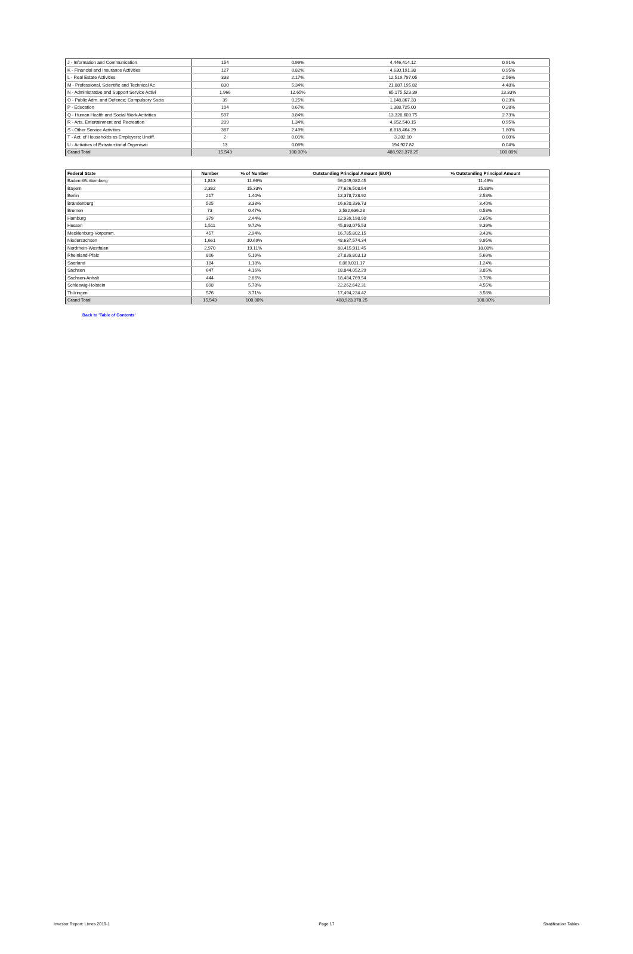| J - Information and Communication | 154 | 0.99% | 4,446,414.12 | 0.91% |
| K - Financial and Insurance Activities | 127 | 0.82% | 4,630,191.38 | 0.95% |
| L - Real Estate Activities | 338 | 2.17% | 12,519,797.05 | 2.56% |
| M - Professional, Scientific and Technical Ac | 830 | 5.34% | 21,887,195.82 | 4.48% |
| N - Administrative and Support Service Activi | 1,966 | 12.65% | 65,175,523.39 | 13.33% |
| O - Public Adm. and Defence; Compulsory Socia | 39 | 0.25% | 1,148,867.33 | 0.23% |
| P - Education | 104 | 0.67% | 1,388,725.00 | 0.28% |
| Q - Human Health and Social Work Activities | 597 | 3.84% | 13,328,603.75 | 2.73% |
| R - Arts, Entertainment and Recreation | 209 | 1.34% | 4,652,540.15 | 0.95% |
| S - Other Service Activities | 387 | 2.49% | 8,818,464.29 | 1.80% |
| T - Act. of Households as Employers; Undiff. | 2 | 0.01% | 3,282.10 | 0.00% |
| U - Activities of Extraterritorial Organisati | 13 | 0.08% | 194,927.82 | 0.04% |
| Grand Total | 15,543 | 100.00% | 488,923,378.25 | 100.00% |
| Federal State | Number | % of Number | Outstanding Principal Amount (EUR) | % Outstanding Principal Amount |
| --- | --- | --- | --- | --- |
| Baden-Württemberg | 1,813 | 11.66% | 56,049,082.45 | 11.46% |
| Bayern | 2,382 | 15.33% | 77,626,508.64 | 15.88% |
| Berlin | 217 | 1.40% | 12,378,728.92 | 2.53% |
| Brandenburg | 525 | 3.38% | 16,620,336.73 | 3.40% |
| Bremen | 73 | 0.47% | 2,582,636.28 | 0.53% |
| Hamburg | 379 | 2.44% | 12,939,198.90 | 2.65% |
| Hessen | 1,511 | 9.72% | 45,893,075.53 | 9.39% |
| Mecklenburg-Vorpomm. | 457 | 2.94% | 16,785,802.15 | 3.43% |
| Niedersachsen | 1,661 | 10.69% | 48,637,574.34 | 9.95% |
| Nordrhein-Westfalen | 2,970 | 19.11% | 88,415,911.45 | 18.08% |
| Rheinland-Pfalz | 806 | 5.19% | 27,839,803.13 | 5.69% |
| Saarland | 184 | 1.18% | 6,069,031.17 | 1.24% |
| Sachsen | 647 | 4.16% | 18,844,052.29 | 3.85% |
| Sachsen-Anhalt | 444 | 2.86% | 18,484,769.54 | 3.78% |
| Schleswig-Holstein | 898 | 5.78% | 22,262,642.31 | 4.55% |
| Thüringen | 576 | 3.71% | 17,494,224.42 | 3.58% |
| Grand Total | 15,543 | 100.00% | 488,923,378.25 | 100.00% |
Back to 'Table of Contents'
Investor Report: Limes 2019-1 Page 17 Stratification Tables